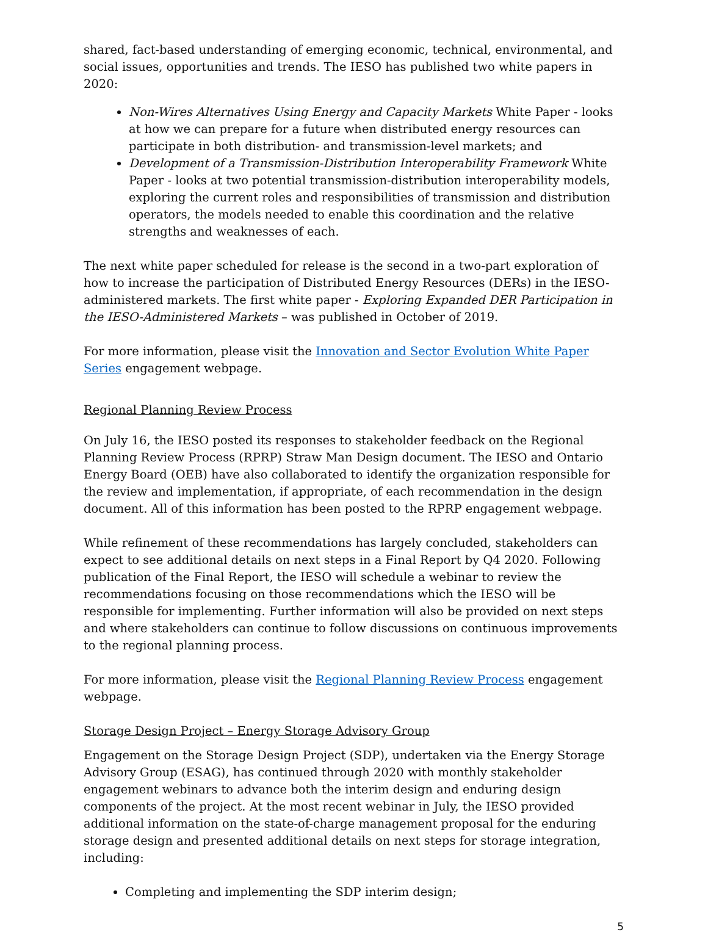shared, fact-based understanding of emerging economic, technical, environmental, and social issues, opportunities and trends. The IESO has published two white papers in 2020:
Non-Wires Alternatives Using Energy and Capacity Markets White Paper - looks at how we can prepare for a future when distributed energy resources can participate in both distribution- and transmission-level markets; and
Development of a Transmission-Distribution Interoperability Framework White Paper - looks at two potential transmission-distribution interoperability models, exploring the current roles and responsibilities of transmission and distribution operators, the models needed to enable this coordination and the relative strengths and weaknesses of each.
The next white paper scheduled for release is the second in a two-part exploration of how to increase the participation of Distributed Energy Resources (DERs) in the IESO-administered markets. The first white paper - Exploring Expanded DER Participation in the IESO-Administered Markets – was published in October of 2019.
For more information, please visit the Innovation and Sector Evolution White Paper Series engagement webpage.
Regional Planning Review Process
On July 16, the IESO posted its responses to stakeholder feedback on the Regional Planning Review Process (RPRP) Straw Man Design document. The IESO and Ontario Energy Board (OEB) have also collaborated to identify the organization responsible for the review and implementation, if appropriate, of each recommendation in the design document. All of this information has been posted to the RPRP engagement webpage.
While refinement of these recommendations has largely concluded, stakeholders can expect to see additional details on next steps in a Final Report by Q4 2020. Following publication of the Final Report, the IESO will schedule a webinar to review the recommendations focusing on those recommendations which the IESO will be responsible for implementing. Further information will also be provided on next steps and where stakeholders can continue to follow discussions on continuous improvements to the regional planning process.
For more information, please visit the Regional Planning Review Process engagement webpage.
Storage Design Project – Energy Storage Advisory Group
Engagement on the Storage Design Project (SDP), undertaken via the Energy Storage Advisory Group (ESAG), has continued through 2020 with monthly stakeholder engagement webinars to advance both the interim design and enduring design components of the project. At the most recent webinar in July, the IESO provided additional information on the state-of-charge management proposal for the enduring storage design and presented additional details on next steps for storage integration, including:
Completing and implementing the SDP interim design;
5